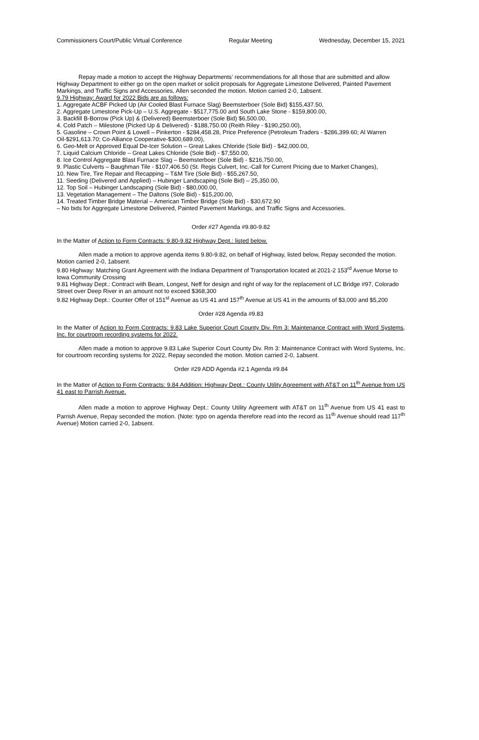Commissioners Court/Public Virtual Conference Regular Meeting Wednesday, December 15, 2021
Repay made a motion to accept the Highway Departments’ recommendations for all those that are submitted and allow Highway Department to either go on the open market or solicit proposals for Aggregate Limestone Delivered, Painted Pavement Markings, and Traffic Signs and Accessories, Allen seconded the motion. Motion carried 2-0, 1absent.
9.79 Highway: Award for 2022 Bids are as follows:
1. Aggregate ACBF Picked Up (Air Cooled Blast Furnace Slag) Beemsterboer (Sole Bid) $155,437.50,
2. Aggregate Limestone Pick-Up – U.S. Aggregate - $517,775.00 and South Lake Stone - $159,800.00,
3. Backfill B-Borrow (Pick Up) & (Delivered) Beemsterboer (Sole Bid) $6,500.00,
4. Cold Patch – Milestone (Picked Up & Delivered) - $188,750.00 (Reith Riley - $190,250.00),
5. Gasoline – Crown Point & Lowell – Pinkerton - $284,458.28, Price Preference (Petroleum Traders - $286,399.60; Al Warren Oil-$291,613.70; Co-Alliance Cooperative-$300,689.00),
6. Geo-Melt or Approved Equal De-Icer Solution – Great Lakes Chloride (Sole Bid) - $42,000.00,
7. Liquid Calcium Chloride – Great Lakes Chloride (Sole Bid) - $7,550.00,
8. Ice Control Aggregate Blast Furnace Slag – Beemsterboer (Sole Bid) - $216,750.00,
9. Plastic Culverts – Baughman Tile - $107,406.50 (St. Regis Culvert, Inc.-Call for Current Pricing due to Market Changes),
10. New Tire, Tire Repair and Recapping – T&M Tire (Sole Bid) - $55,267.50,
11. Seeding (Delivered and Applied) – Hubinger Landscaping (Sole Bid) – 25,350.00,
12. Top Soil – Hubinger Landscaping (Sole Bid) - $80,000.00,
13. Vegetation Management – The Daltons (Sole Bid) - $15,200.00,
14. Treated Timber Bridge Material – American Timber Bridge (Sole Bid) - $30,672.90
– No bids for Aggregate Limestone Delivered, Painted Pavement Markings, and Traffic Signs and Accessories.
Order #27 Agenda #9.80-9.82
In the Matter of Action to Form Contracts: 9.80-9.82 Highway Dept.: listed below.
Allen made a motion to approve agenda items 9.80-9.82, on behalf of Highway, listed below, Repay seconded the motion. Motion carried 2-0, 1absent.
9.80 Highway: Matching Grant Agreement with the Indiana Department of Transportation located at 2021-2 153<sup>rd</sup> Avenue Morse to Iowa Community Crossing
9.81 Highway Dept.: Contract with Beam, Longest, Neff for design and right of way for the replacement of LC Bridge #97, Colorado Street over Deep River in an amount not to exceed $368,300
9.82 Highway Dept.: Counter Offer of 151<sup>st</sup> Avenue as US 41 and 157<sup>th</sup> Avenue at US 41 in the amounts of $3,000 and $5,200
Order #28 Agenda #9.83
In the Matter of Action to Form Contracts: 9.83 Lake Superior Court County Div. Rm 3: Maintenance Contract with Word Systems, Inc. for courtroom recording systems for 2022.
Allen made a motion to approve 9.83 Lake Superior Court County Div. Rm 3: Maintenance Contract with Word Systems, Inc. for courtroom recording systems for 2022, Repay seconded the motion. Motion carried 2-0, 1absent.
Order #29 ADD Agenda #2.1 Agenda #9.84
In the Matter of Action to Form Contracts: 9.84 Addition: Highway Dept.: County Utility Agreement with AT&T on 11<sup>th</sup> Avenue from US 41 east to Parrish Avenue.
Allen made a motion to approve Highway Dept.: County Utility Agreement with AT&T on 11<sup>th</sup> Avenue from US 41 east to Parrish Avenue, Repay seconded the motion. (Note: typo on agenda therefore read into the record as 11<sup>th</sup> Avenue should read 117<sup>th</sup> Avenue) Motion carried 2-0, 1absent.